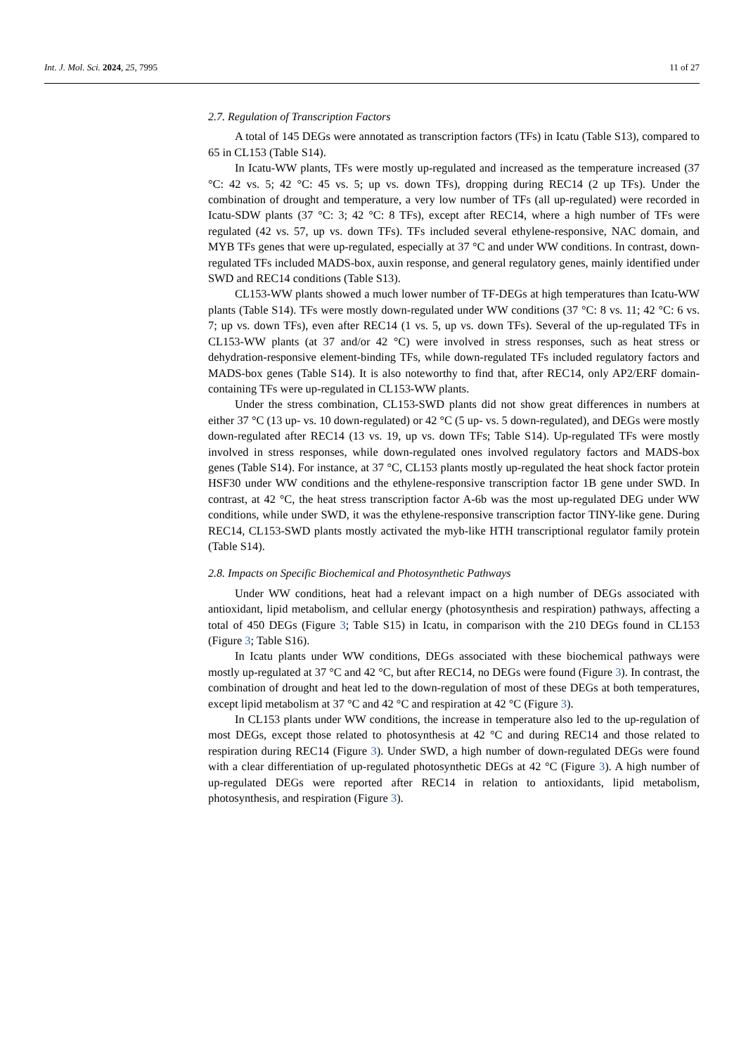Int. J. Mol. Sci. 2024, 25, 7995 11 of 27
2.7. Regulation of Transcription Factors
A total of 145 DEGs were annotated as transcription factors (TFs) in Icatu (Table S13), compared to 65 in CL153 (Table S14).
In Icatu-WW plants, TFs were mostly up-regulated and increased as the temperature increased (37 °C: 42 vs. 5; 42 °C: 45 vs. 5; up vs. down TFs), dropping during REC14 (2 up TFs). Under the combination of drought and temperature, a very low number of TFs (all up-regulated) were recorded in Icatu-SDW plants (37 °C: 3; 42 °C: 8 TFs), except after REC14, where a high number of TFs were regulated (42 vs. 57, up vs. down TFs). TFs included several ethylene-responsive, NAC domain, and MYB TFs genes that were up-regulated, especially at 37 °C and under WW conditions. In contrast, down-regulated TFs included MADS-box, auxin response, and general regulatory genes, mainly identified under SWD and REC14 conditions (Table S13).
CL153-WW plants showed a much lower number of TF-DEGs at high temperatures than Icatu-WW plants (Table S14). TFs were mostly down-regulated under WW conditions (37 °C: 8 vs. 11; 42 °C: 6 vs. 7; up vs. down TFs), even after REC14 (1 vs. 5, up vs. down TFs). Several of the up-regulated TFs in CL153-WW plants (at 37 and/or 42 °C) were involved in stress responses, such as heat stress or dehydration-responsive element-binding TFs, while down-regulated TFs included regulatory factors and MADS-box genes (Table S14). It is also noteworthy to find that, after REC14, only AP2/ERF domain-containing TFs were up-regulated in CL153-WW plants.
Under the stress combination, CL153-SWD plants did not show great differences in numbers at either 37 °C (13 up- vs. 10 down-regulated) or 42 °C (5 up- vs. 5 down-regulated), and DEGs were mostly down-regulated after REC14 (13 vs. 19, up vs. down TFs; Table S14). Up-regulated TFs were mostly involved in stress responses, while down-regulated ones involved regulatory factors and MADS-box genes (Table S14). For instance, at 37 °C, CL153 plants mostly up-regulated the heat shock factor protein HSF30 under WW conditions and the ethylene-responsive transcription factor 1B gene under SWD. In contrast, at 42 °C, the heat stress transcription factor A-6b was the most up-regulated DEG under WW conditions, while under SWD, it was the ethylene-responsive transcription factor TINY-like gene. During REC14, CL153-SWD plants mostly activated the myb-like HTH transcriptional regulator family protein (Table S14).
2.8. Impacts on Specific Biochemical and Photosynthetic Pathways
Under WW conditions, heat had a relevant impact on a high number of DEGs associated with antioxidant, lipid metabolism, and cellular energy (photosynthesis and respiration) pathways, affecting a total of 450 DEGs (Figure 3; Table S15) in Icatu, in comparison with the 210 DEGs found in CL153 (Figure 3; Table S16).
In Icatu plants under WW conditions, DEGs associated with these biochemical pathways were mostly up-regulated at 37 °C and 42 °C, but after REC14, no DEGs were found (Figure 3). In contrast, the combination of drought and heat led to the down-regulation of most of these DEGs at both temperatures, except lipid metabolism at 37 °C and 42 °C and respiration at 42 °C (Figure 3).
In CL153 plants under WW conditions, the increase in temperature also led to the up-regulation of most DEGs, except those related to photosynthesis at 42 °C and during REC14 and those related to respiration during REC14 (Figure 3). Under SWD, a high number of down-regulated DEGs were found with a clear differentiation of up-regulated photosynthetic DEGs at 42 °C (Figure 3). A high number of up-regulated DEGs were reported after REC14 in relation to antioxidants, lipid metabolism, photosynthesis, and respiration (Figure 3).